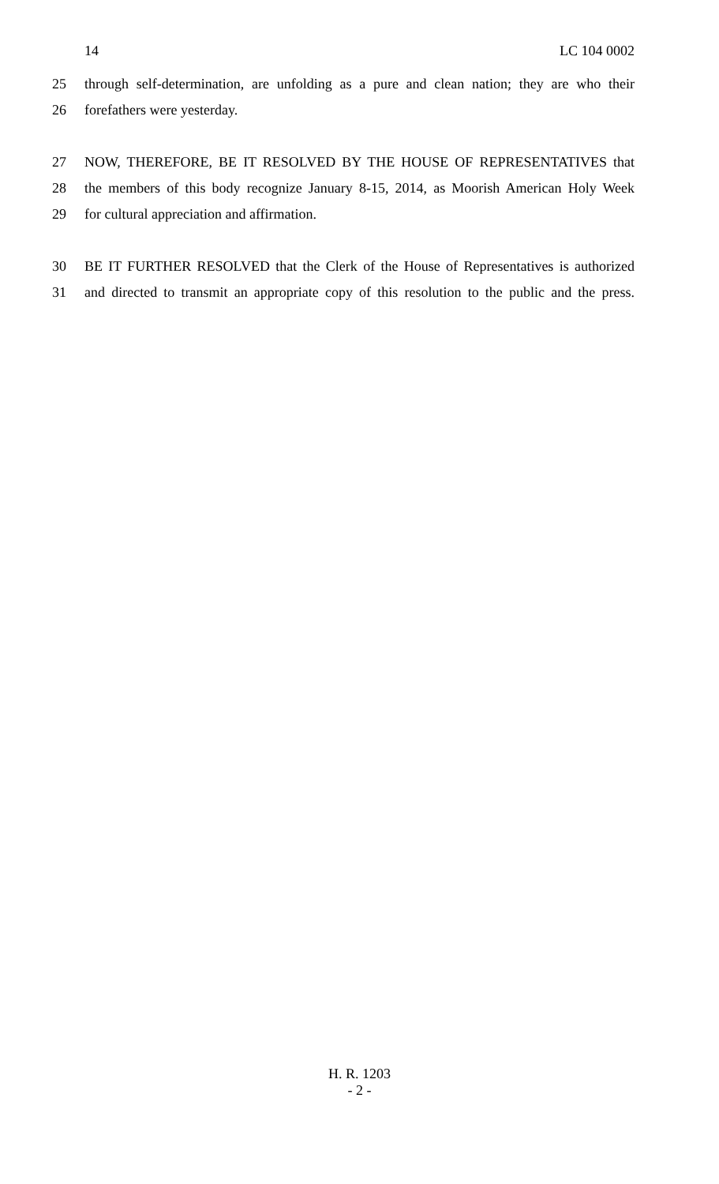14 LC 104 0002
25 through self-determination, are unfolding as a pure and clean nation; they are who their
26 forefathers were yesterday.
27 NOW, THEREFORE, BE IT RESOLVED BY THE HOUSE OF REPRESENTATIVES that
28 the members of this body recognize January 8-15, 2014, as Moorish American Holy Week
29 for cultural appreciation and affirmation.
30 BE IT FURTHER RESOLVED that the Clerk of the House of Representatives is authorized
31 and directed to transmit an appropriate copy of this resolution to the public and the press.
H. R. 1203
- 2 -